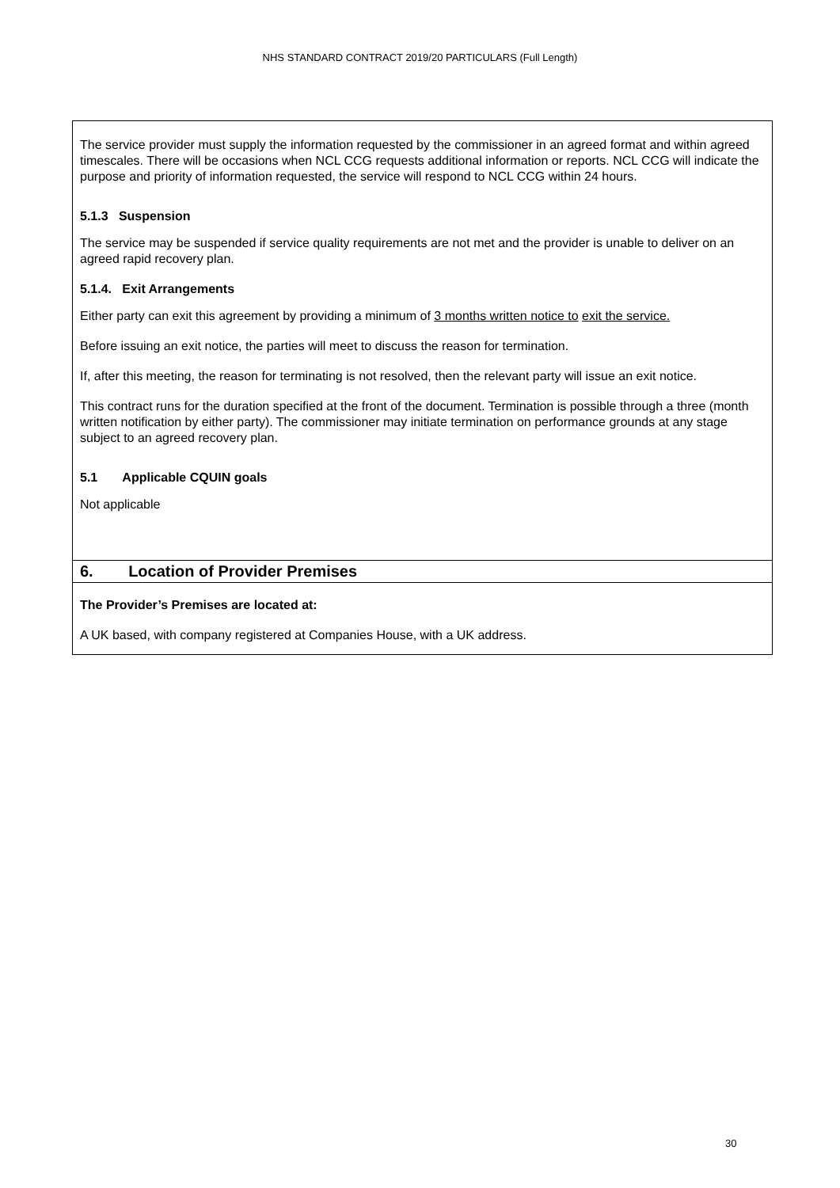NHS STANDARD CONTRACT 2019/20 PARTICULARS (Full Length)
The service provider must supply the information requested by the commissioner in an agreed format and within agreed timescales. There will be occasions when NCL CCG requests additional information or reports. NCL CCG will indicate the purpose and priority of information requested, the service will respond to NCL CCG within 24 hours.
5.1.3 Suspension
The service may be suspended if service quality requirements are not met and the provider is unable to deliver on an agreed rapid recovery plan.
5.1.4. Exit Arrangements
Either party can exit this agreement by providing a minimum of 3 months written notice to exit the service.
Before issuing an exit notice, the parties will meet to discuss the reason for termination.
If, after this meeting, the reason for terminating is not resolved, then the relevant party will issue an exit notice.
This contract runs for the duration specified at the front of the document. Termination is possible through a three (month written notification by either party). The commissioner may initiate termination on performance grounds at any stage subject to an agreed recovery plan.
5.1 Applicable CQUIN goals
Not applicable
6. Location of Provider Premises
The Provider’s Premises are located at:
A UK based, with company registered at Companies House, with a UK address.
30